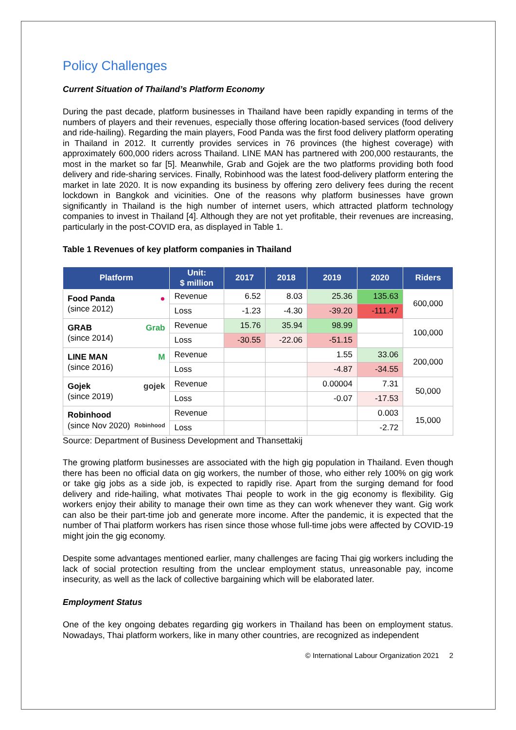Policy Challenges
Current Situation of Thailand’s Platform Economy
During the past decade, platform businesses in Thailand have been rapidly expanding in terms of the numbers of players and their revenues, especially those offering location-based services (food delivery and ride-hailing). Regarding the main players, Food Panda was the first food delivery platform operating in Thailand in 2012. It currently provides services in 76 provinces (the highest coverage) with approximately 600,000 riders across Thailand. LINE MAN has partnered with 200,000 restaurants, the most in the market so far [5]. Meanwhile, Grab and Gojek are the two platforms providing both food delivery and ride-sharing services. Finally, Robinhood was the latest food-delivery platform entering the market in late 2020. It is now expanding its business by offering zero delivery fees during the recent lockdown in Bangkok and vicinities. One of the reasons why platform businesses have grown significantly in Thailand is the high number of internet users, which attracted platform technology companies to invest in Thailand [4]. Although they are not yet profitable, their revenues are increasing, particularly in the post-COVID era, as displayed in Table 1.
Table 1 Revenues of key platform companies in Thailand
| Platform | Unit: $ million | 2017 | 2018 | 2019 | 2020 | Riders |
| --- | --- | --- | --- | --- | --- | --- |
| ● Food Panda (since 2012) | Revenue | 6.52 | 8.03 | 25.36 | 135.63 | 600,000 |
| | Loss | -1.23 | -4.30 | -39.20 | -111.47 | |
| Grab GRAB (since 2014) | Revenue | 15.76 | 35.94 | 98.99 | | 100,000 |
| | Loss | -30.55 | -22.06 | -51.15 | | |
| M LINE MAN (since 2016) | Revenue | | | 1.55 | 33.06 | 200,000 |
| | Loss | | | -4.87 | -34.55 | |
| gojek Gojek (since 2019) | Revenue | | | 0.00004 | 7.31 | 50,000 |
| | Loss | | | -0.07 | -17.53 | |
| Robinhood Robinhood (since Nov 2020) | Revenue | | | | 0.003 | 15,000 |
| | Loss | | | | -2.72 | |
Source: Department of Business Development and Thansettakij
The growing platform businesses are associated with the high gig population in Thailand. Even though there has been no official data on gig workers, the number of those, who either rely 100% on gig work or take gig jobs as a side job, is expected to rapidly rise. Apart from the surging demand for food delivery and ride-hailing, what motivates Thai people to work in the gig economy is flexibility. Gig workers enjoy their ability to manage their own time as they can work whenever they want. Gig work can also be their part-time job and generate more income. After the pandemic, it is expected that the number of Thai platform workers has risen since those whose full-time jobs were affected by COVID-19 might join the gig economy.
Despite some advantages mentioned earlier, many challenges are facing Thai gig workers including the lack of social protection resulting from the unclear employment status, unreasonable pay, income insecurity, as well as the lack of collective bargaining which will be elaborated later.
Employment Status
One of the key ongoing debates regarding gig workers in Thailand has been on employment status. Nowadays, Thai platform workers, like in many other countries, are recognized as independent
© International Labour Organization 2021 2